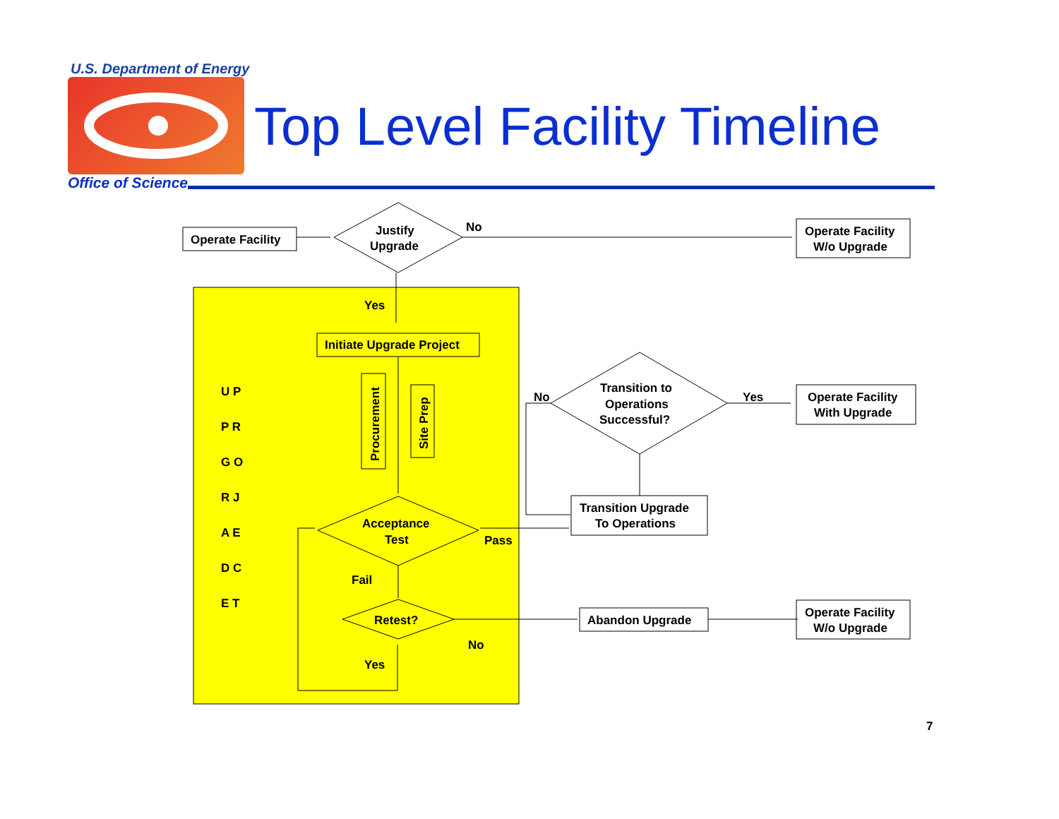U.S. Department of Energy
Top Level Facility Timeline
Office of Science
Operate Facility
Justify
Upgrade
No
Operate Facility
W/o Upgrade
Yes
Initiate Upgrade Project
U P
P R
G O
R J
A E
D C
E T
Procurement
Site Prep
No
Transition to
Operations
Successful?
Yes
Operate Facility
With Upgrade
Transition Upgrade
To Operations
Acceptance
Test
Pass
Fail
Retest?
Abandon Upgrade
Operate Facility
W/o Upgrade
No
Yes
7